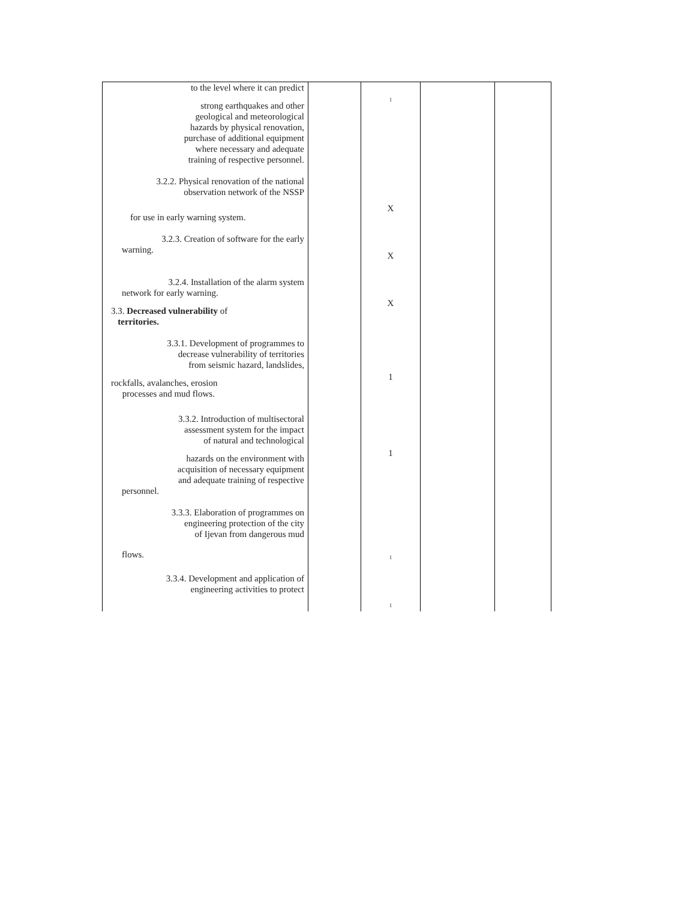| to the level where it can predict strong earthquakes and other geological and meteorological hazards by physical renovation, purchase of additional equipment where necessary and adequate training of respective personnel. 3.2.2. Physical renovation of the national observation network of the NSSP for use in early warning system. 3.2.3. Creation of software for the early warning. 3.2.4. Installation of the alarm system network for early warning. 3.3. Decreased vulnerability of territories. 3.3.1. Development of programmes to decrease vulnerability of territories from seismic hazard, landslides, rockfalls, avalanches, erosion processes and mud flows. 3.3.2. Introduction of multisectoral assessment system for the impact of natural and technological hazards on the environment with acquisition of necessary equipment and adequate training of respective personnel. 3.3.3. Elaboration of programmes on engineering protection of the city of Ijevan from dangerous mud flows. 3.3.4. Development and application of engineering activities to protect | | 1 X X X 1 1 1 1 | | |